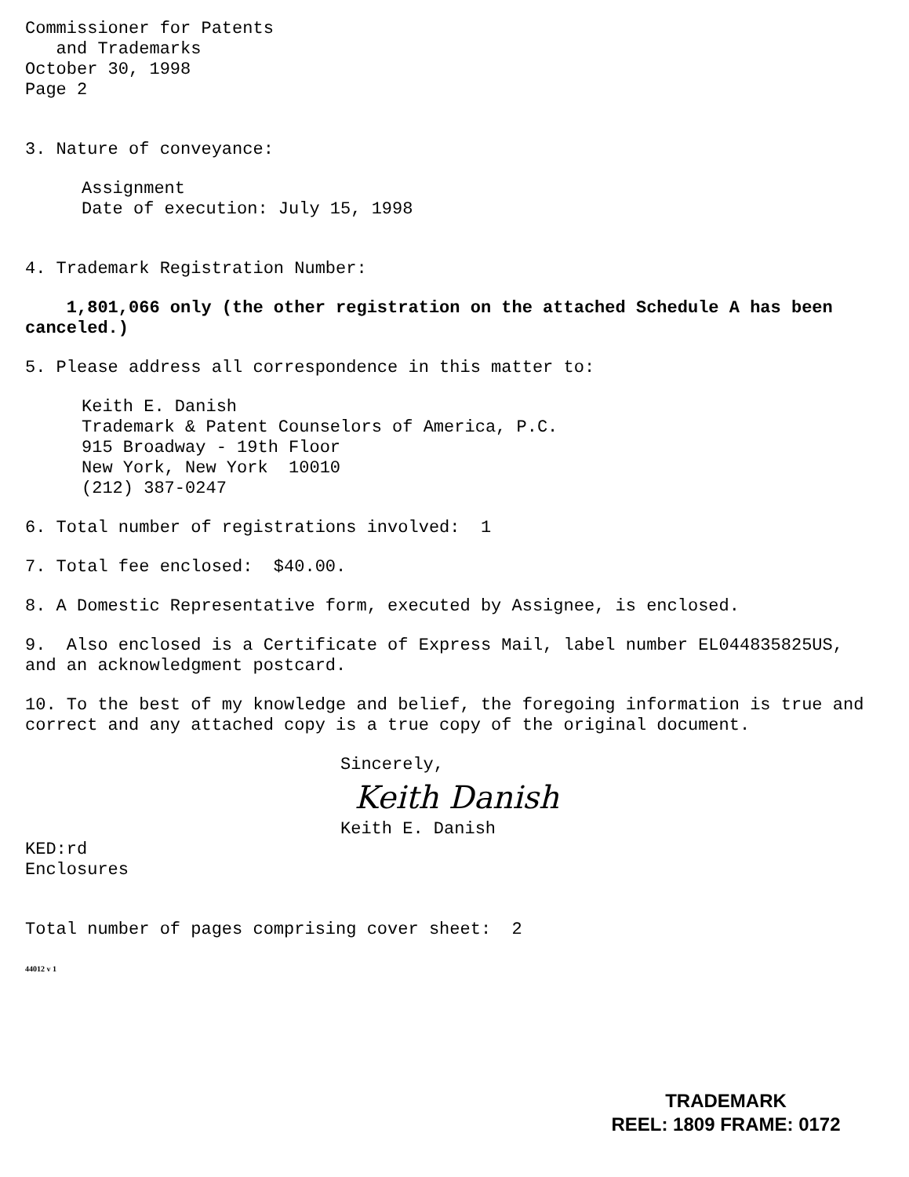Commissioner for Patents
and Trademarks
October 30, 1998
Page 2
3. Nature of conveyance:
Assignment
Date of execution: July 15, 1998
4. Trademark Registration Number:
1,801,066 only (the other registration on the attached Schedule A has been canceled.)
5. Please address all correspondence in this matter to:
Keith E. Danish
Trademark & Patent Counselors of America, P.C.
915 Broadway - 19th Floor
New York, New York 10010
(212) 387-0247
6. Total number of registrations involved: 1
7. Total fee enclosed: $40.00.
8. A Domestic Representative form, executed by Assignee, is enclosed.
9. Also enclosed is a Certificate of Express Mail, label number EL044835825US, and an acknowledgment postcard.
10. To the best of my knowledge and belief, the foregoing information is true and correct and any attached copy is a true copy of the original document.
Sincerely,
Keith Danish
Keith E. Danish
KED:rd
Enclosures
Total number of pages comprising cover sheet: 2
44012 v 1
TRADEMARK
REEL: 1809 FRAME: 0172